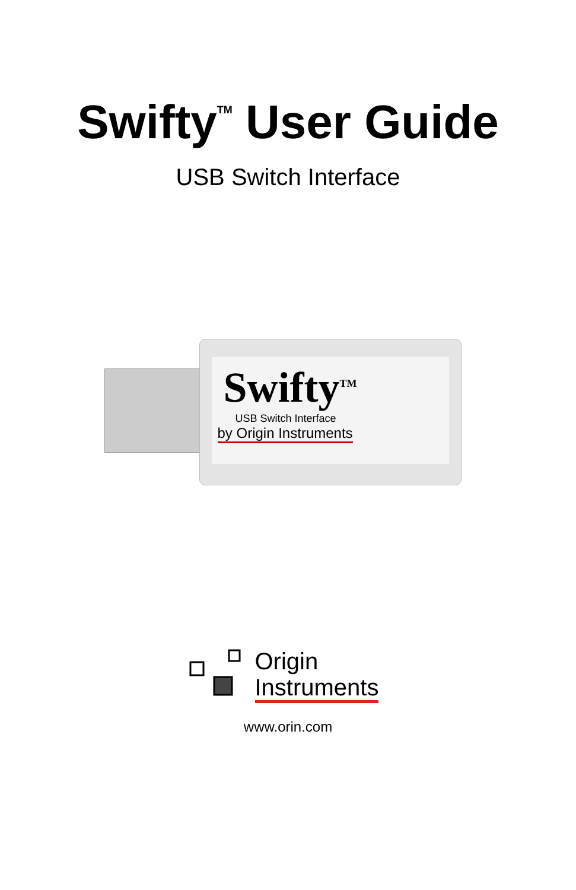Swifty<sup>TM</sup> User Guide
USB Switch Interface
Swifty<sup>TM</sup>
USB Switch Interface
by Origin Instruments
Origin
Instruments
www.orin.com